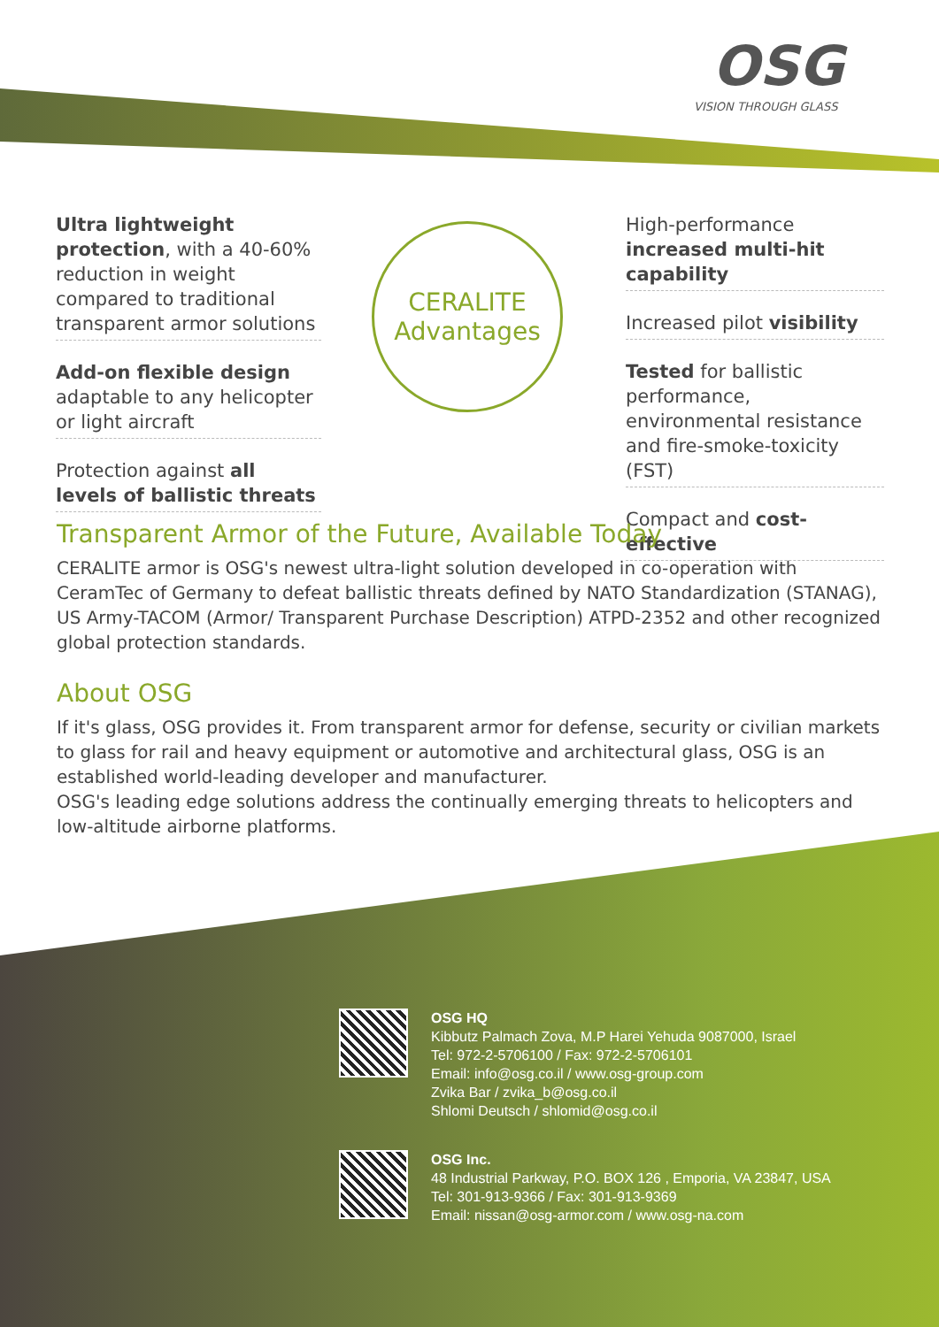OSG
VISION THROUGH GLASS
Ultra lightweight protection, with a 40-60% reduction in weight compared to traditional transparent armor solutions
Add-on flexible design adaptable to any helicopter or light aircraft
Protection against all levels of ballistic threats
CERALITE
Advantages
High-performance increased multi-hit capability
Increased pilot visibility
Tested for ballistic performance, environmental resistance and fire-smoke-toxicity (FST)
Compact and cost-effective
Transparent Armor of the Future, Available Today
CERALITE armor is OSG's newest ultra-light solution developed in co-operation with CeramTec of Germany to defeat ballistic threats defined by NATO Standardization (STANAG), US Army-TACOM (Armor/ Transparent Purchase Description) ATPD-2352 and other recognized global protection standards.
About OSG
If it's glass, OSG provides it. From transparent armor for defense, security or civilian markets to glass for rail and heavy equipment or automotive and architectural glass, OSG is an established world-leading developer and manufacturer.
OSG's leading edge solutions address the continually emerging threats to helicopters and low-altitude airborne platforms.
OSG HQ
Kibbutz Palmach Zova, M.P Harei Yehuda 9087000, Israel
Tel: 972-2-5706100 / Fax: 972-2-5706101
Email: info@osg.co.il / www.osg-group.com
Zvika Bar / zvika_b@osg.co.il
Shlomi Deutsch / shlomid@osg.co.il
OSG Inc.
48 Industrial Parkway, P.O. BOX 126 , Emporia, VA 23847, USA
Tel: 301-913-9366 / Fax: 301-913-9369
Email: nissan@osg-armor.com / www.osg-na.com